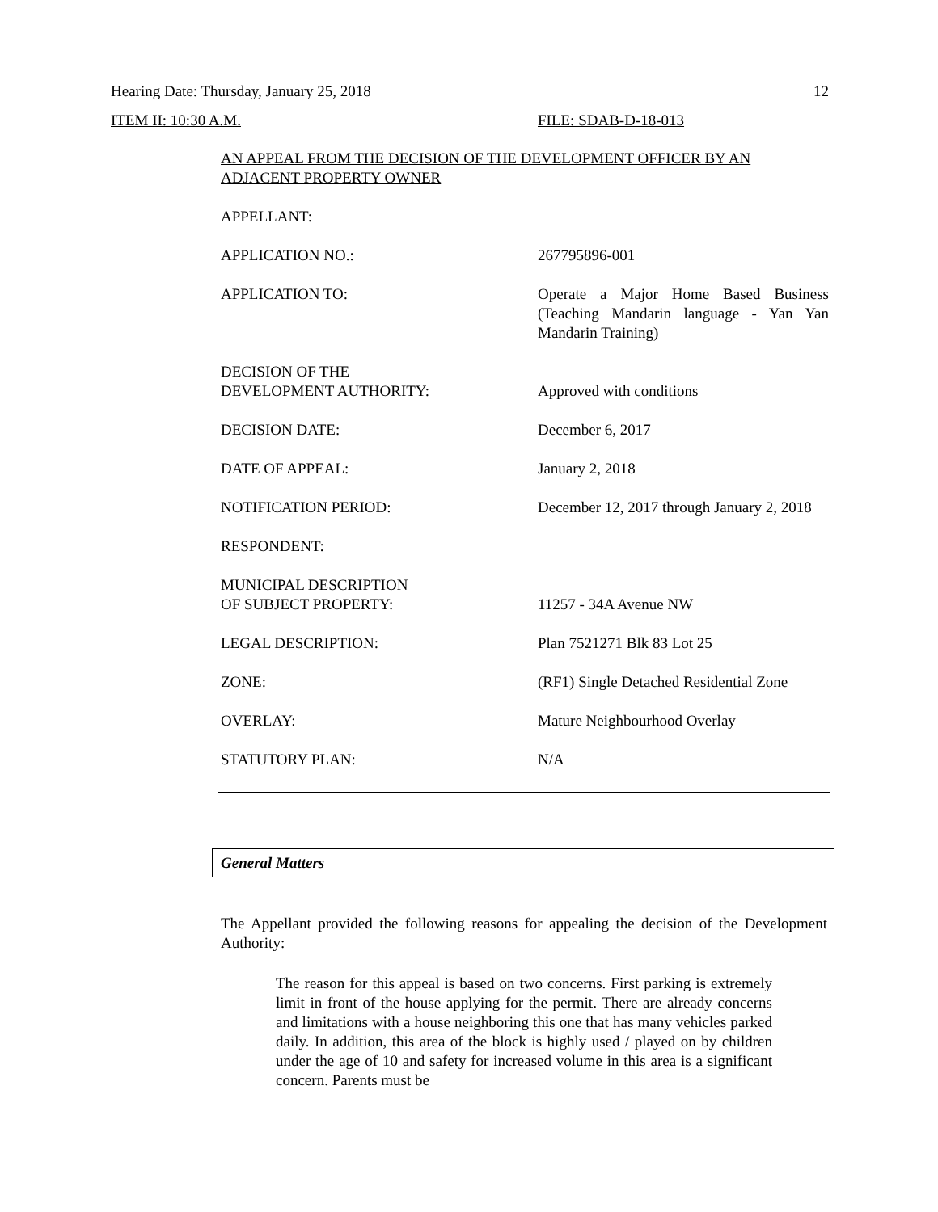Hearing Date: Thursday, January 25, 2018 12
ITEM II: 10:30 A.M. FILE: SDAB-D-18-013
AN APPEAL FROM THE DECISION OF THE DEVELOPMENT OFFICER BY AN ADJACENT PROPERTY OWNER
| APPELLANT: | |
| APPLICATION NO.: | 267795896-001 |
| APPLICATION TO: | Operate a Major Home Based Business (Teaching Mandarin language - Yan Yan Mandarin Training) |
| DECISION OF THE DEVELOPMENT AUTHORITY: | Approved with conditions |
| DECISION DATE: | December 6, 2017 |
| DATE OF APPEAL: | January 2, 2018 |
| NOTIFICATION PERIOD: | December 12, 2017 through January 2, 2018 |
| RESPONDENT: | |
| MUNICIPAL DESCRIPTION OF SUBJECT PROPERTY: | 11257 - 34A Avenue NW |
| LEGAL DESCRIPTION: | Plan 7521271 Blk 83 Lot 25 |
| ZONE: | (RF1) Single Detached Residential Zone |
| OVERLAY: | Mature Neighbourhood Overlay |
| STATUTORY PLAN: | N/A |
General Matters
The Appellant provided the following reasons for appealing the decision of the Development Authority:
The reason for this appeal is based on two concerns. First parking is extremely limit in front of the house applying for the permit. There are already concerns and limitations with a house neighboring this one that has many vehicles parked daily. In addition, this area of the block is highly used / played on by children under the age of 10 and safety for increased volume in this area is a significant concern. Parents must be